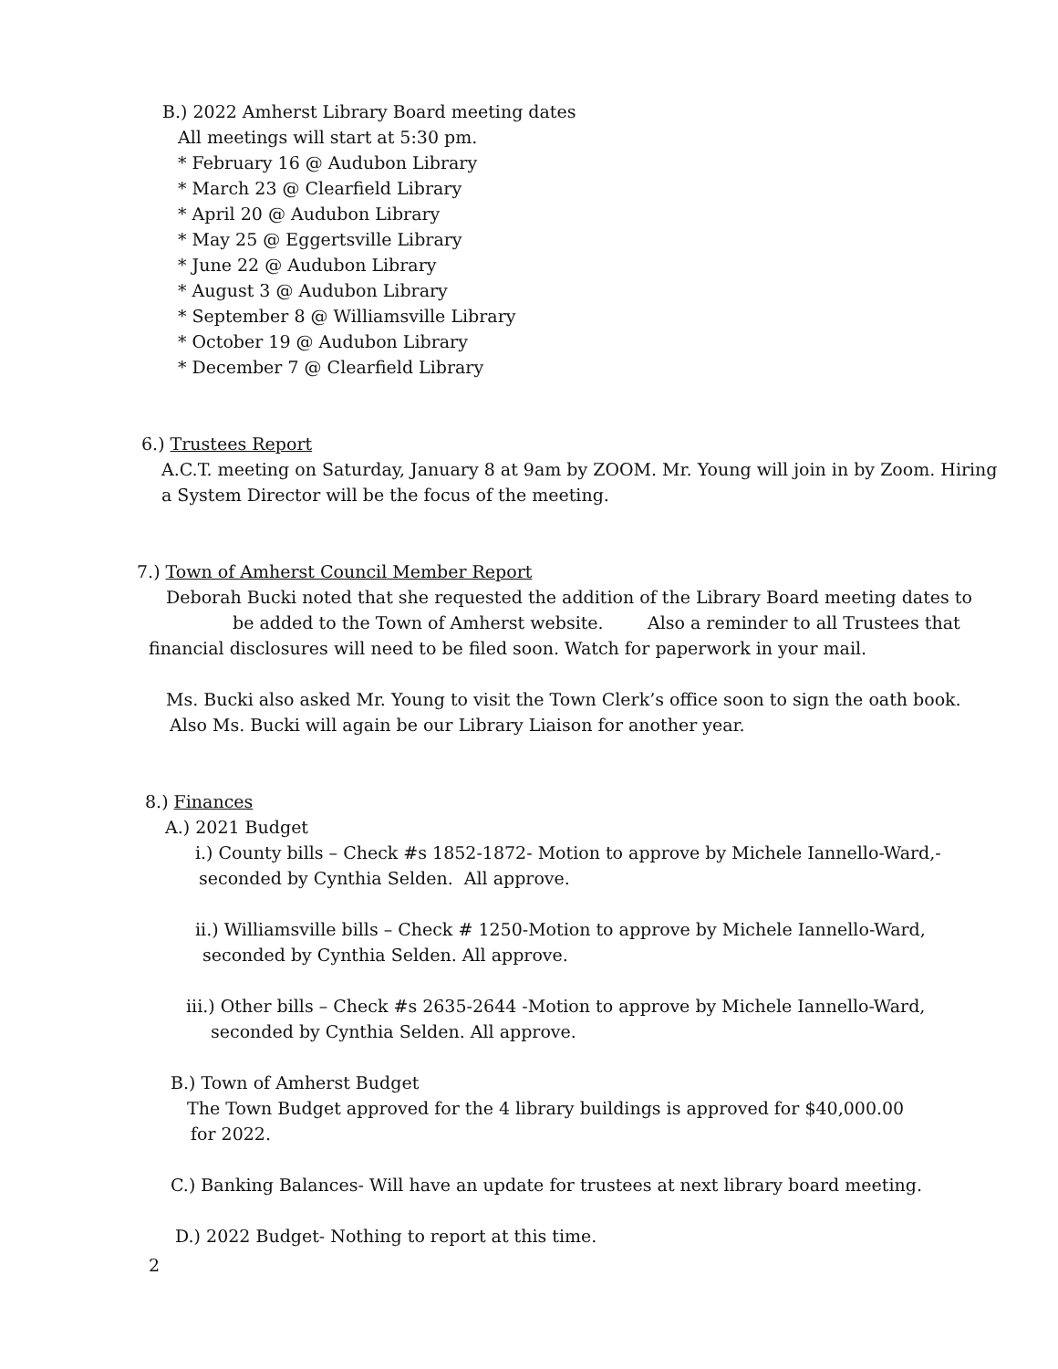B.) 2022 Amherst Library Board meeting dates
All meetings will start at 5:30 pm.
* February 16 @ Audubon Library
* March 23 @ Clearfield Library
* April 20 @ Audubon Library
* May 25 @ Eggertsville Library
* June 22 @ Audubon Library
* August 3 @ Audubon Library
* September 8 @ Williamsville Library
* October 19 @ Audubon Library
* December 7 @ Clearfield Library
6.) Trustees Report
A.C.T. meeting on Saturday, January 8 at 9am by ZOOM. Mr. Young will join in by Zoom. Hiring
a System Director will be the focus of the meeting.
7.) Town of Amherst Council Member Report
Deborah Bucki noted that she requested the addition of the Library Board meeting dates to
be added to the Town of Amherst website. Also a reminder to all Trustees that
financial disclosures will need to be filed soon. Watch for paperwork in your mail.
Ms. Bucki also asked Mr. Young to visit the Town Clerk’s office soon to sign the oath book.
Also Ms. Bucki will again be our Library Liaison for another year.
8.) Finances
A.) 2021 Budget
i.) County bills – Check #s 1852-1872- Motion to approve by Michele Iannello-Ward,-
seconded by Cynthia Selden. All approve.
ii.) Williamsville bills – Check # 1250-Motion to approve by Michele Iannello-Ward,
seconded by Cynthia Selden. All approve.
iii.) Other bills – Check #s 2635-2644 -Motion to approve by Michele Iannello-Ward,
seconded by Cynthia Selden. All approve.
B.) Town of Amherst Budget
The Town Budget approved for the 4 library buildings is approved for $40,000.00
for 2022.
C.) Banking Balances- Will have an update for trustees at next library board meeting.
D.) 2022 Budget- Nothing to report at this time.
2